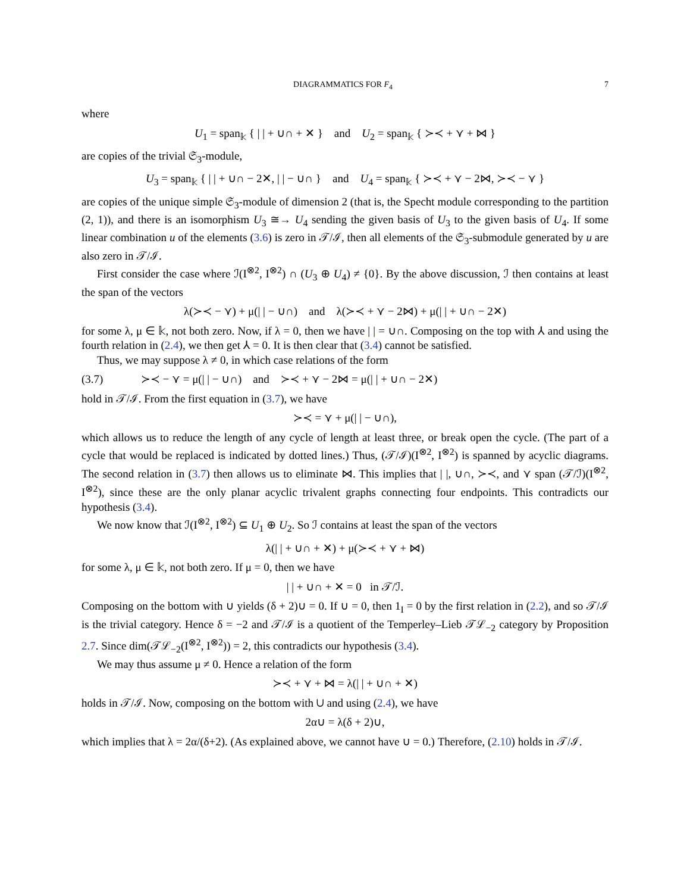DIAGRAMMATICS FOR F<sub>4</sub> 7
where
U<sub>1</sub> = span<sub>𝕜</sub> { | | + ∪∩ + ✕ } and U<sub>2</sub> = span<sub>𝕜</sub> { ≻≺ + ⋎ + ⋈ }
are copies of the trivial 𝔖<sub>3</sub>-module,
U<sub>3</sub> = span<sub>𝕜</sub> { | | + ∪∩ − 2✕, | | − ∪∩ } and U<sub>4</sub> = span<sub>𝕜</sub> { ≻≺ + ⋎ − 2⋈, ≻≺ − ⋎ }
are copies of the unique simple 𝔖<sub>3</sub>-module of dimension 2 (that is, the Specht module corresponding to the partition (2, 1)), and there is an isomorphism U<sub>3</sub> ≅→ U<sub>4</sub> sending the given basis of U<sub>3</sub> to the given basis of U<sub>4</sub>. If some linear combination u of the elements (3.6) is zero in 𝒯/ℐ, then all elements of the 𝔖<sub>3</sub>-submodule generated by u are also zero in 𝒯/ℐ.
First consider the case where ℐ(I<sup>⊗2</sup>, I<sup>⊗2</sup>) ∩ (U<sub>3</sub> ⊕ U<sub>4</sub>) ≠ {0}. By the above discussion, ℐ then contains at least the span of the vectors
λ(≻≺ − ⋎) + μ(| | − ∪∩) and λ(≻≺ + ⋎ − 2⋈) + μ(| | + ∪∩ − 2✕)
for some λ, μ ∈ 𝕜, not both zero. Now, if λ = 0, then we have | | = ∪∩. Composing on the top with ⅄ and using the fourth relation in (2.4), we then get ⅄ = 0. It is then clear that (3.4) cannot be satisfied.
Thus, we may suppose λ ≠ 0, in which case relations of the form
(3.7) ≻≺ − ⋎ = μ(| | − ∪∩) and ≻≺ + ⋎ − 2⋈ = μ(| | + ∪∩ − 2✕)
hold in 𝒯/ℐ. From the first equation in (3.7), we have
≻≺ = ⋎ + μ(| | − ∪∩),
which allows us to reduce the length of any cycle of length at least three, or break open the cycle. (The part of a cycle that would be replaced is indicated by dotted lines.) Thus, (𝒯/ℐ)(I<sup>⊗2</sup>, I<sup>⊗2</sup>) is spanned by acyclic diagrams. The second relation in (3.7) then allows us to eliminate ⋈. This implies that | |, ∪∩, ≻≺, and ⋎ span (𝒯/ℐ)(I<sup>⊗2</sup>, I<sup>⊗2</sup>), since these are the only planar acyclic trivalent graphs connecting four endpoints. This contradicts our hypothesis (3.4).
We now know that ℐ(I<sup>⊗2</sup>, I<sup>⊗2</sup>) ⊆ U<sub>1</sub> ⊕ U<sub>2</sub>. So ℐ contains at least the span of the vectors
λ(| | + ∪∩ + ✕) + μ(≻≺ + ⋎ + ⋈)
for some λ, μ ∈ 𝕜, not both zero. If μ = 0, then we have
| | + ∪∩ + ✕ = 0 in 𝒯/ℐ.
Composing on the bottom with ∪ yields (δ + 2)∪ = 0. If ∪ = 0, then 1<sub>I</sub> = 0 by the first relation in (2.2), and so 𝒯/ℐ is the trivial category. Hence δ = −2 and 𝒯/ℐ is a quotient of the Temperley–Lieb 𝒯ℒ<sub>−2</sub> category by Proposition 2.7. Since dim(𝒯ℒ<sub>−2</sub>(I<sup>⊗2</sup>, I<sup>⊗2</sup>)) = 2, this contradicts our hypothesis (3.4).
We may thus assume μ ≠ 0. Hence a relation of the form
≻≺ + ⋎ + ⋈ = λ(| | + ∪∩ + ✕)
holds in 𝒯/ℐ. Now, composing on the bottom with ∪ and using (2.4), we have
2α∪ = λ(δ + 2)∪,
which implies that λ = 2α/(δ+2). (As explained above, we cannot have ∪ = 0.) Therefore, (2.10) holds in 𝒯/ℐ.